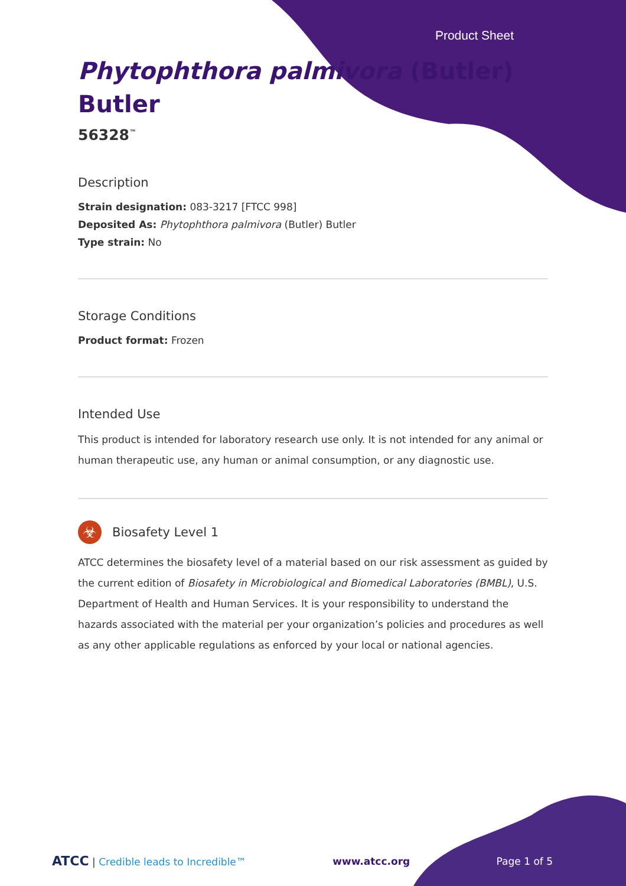Product Sheet
Phytophthora palmivora (Butler) Butler
56328<sup>™</sup>
Description
Strain designation: 083-3217 [FTCC 998]
Deposited As: Phytophthora palmivora (Butler) Butler
Type strain: No
Storage Conditions
Product format: Frozen
Intended Use
This product is intended for laboratory research use only. It is not intended for any animal or human therapeutic use, any human or animal consumption, or any diagnostic use.
☣
Biosafety Level 1
ATCC determines the biosafety level of a material based on our risk assessment as guided by the current edition of Biosafety in Microbiological and Biomedical Laboratories (BMBL), U.S. Department of Health and Human Services. It is your responsibility to understand the hazards associated with the material per your organization’s policies and procedures as well as any other applicable regulations as enforced by your local or national agencies.
ATCC | Credible leads to Incredible™ www.atcc.org Page 1 of 5